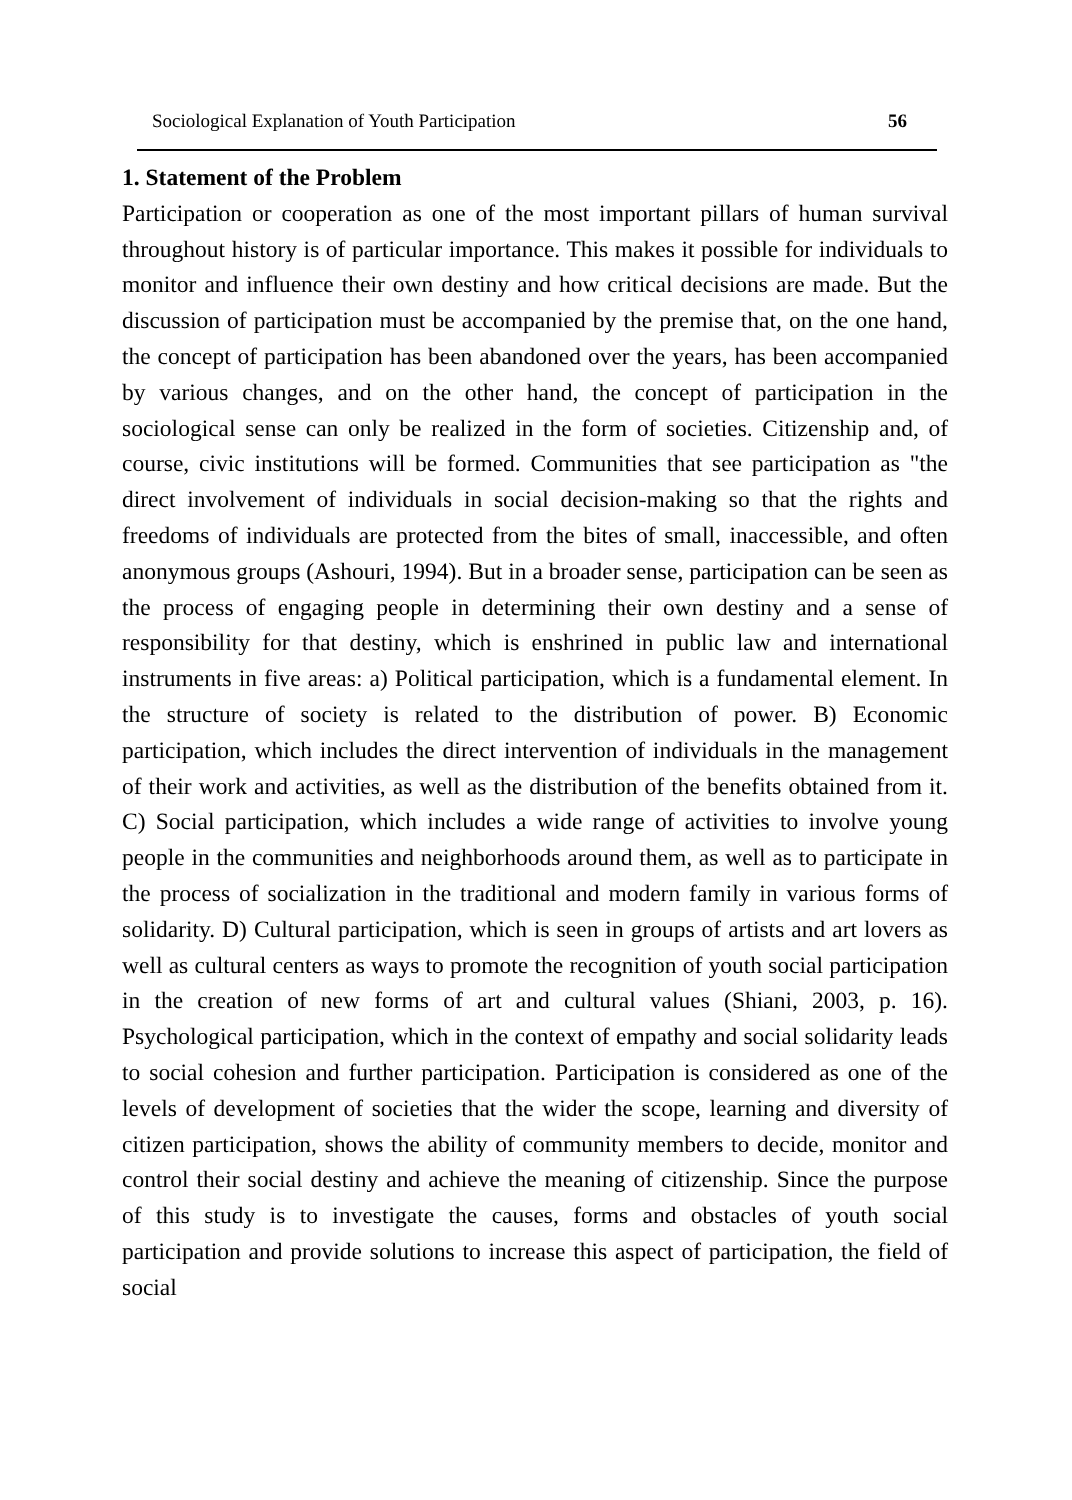Sociological Explanation of Youth Participation 56
1. Statement of the Problem
Participation or cooperation as one of the most important pillars of human survival throughout history is of particular importance. This makes it possible for individuals to monitor and influence their own destiny and how critical decisions are made. But the discussion of participation must be accompanied by the premise that, on the one hand, the concept of participation has been abandoned over the years, has been accompanied by various changes, and on the other hand, the concept of participation in the sociological sense can only be realized in the form of societies. Citizenship and, of course, civic institutions will be formed. Communities that see participation as "the direct involvement of individuals in social decision-making so that the rights and freedoms of individuals are protected from the bites of small, inaccessible, and often anonymous groups (Ashouri, 1994). But in a broader sense, participation can be seen as the process of engaging people in determining their own destiny and a sense of responsibility for that destiny, which is enshrined in public law and international instruments in five areas: a) Political participation, which is a fundamental element. In the structure of society is related to the distribution of power. B) Economic participation, which includes the direct intervention of individuals in the management of their work and activities, as well as the distribution of the benefits obtained from it. C) Social participation, which includes a wide range of activities to involve young people in the communities and neighborhoods around them, as well as to participate in the process of socialization in the traditional and modern family in various forms of solidarity. D) Cultural participation, which is seen in groups of artists and art lovers as well as cultural centers as ways to promote the recognition of youth social participation in the creation of new forms of art and cultural values (Shiani, 2003, p. 16). Psychological participation, which in the context of empathy and social solidarity leads to social cohesion and further participation. Participation is considered as one of the levels of development of societies that the wider the scope, learning and diversity of citizen participation, shows the ability of community members to decide, monitor and control their social destiny and achieve the meaning of citizenship. Since the purpose of this study is to investigate the causes, forms and obstacles of youth social participation and provide solutions to increase this aspect of participation, the field of social